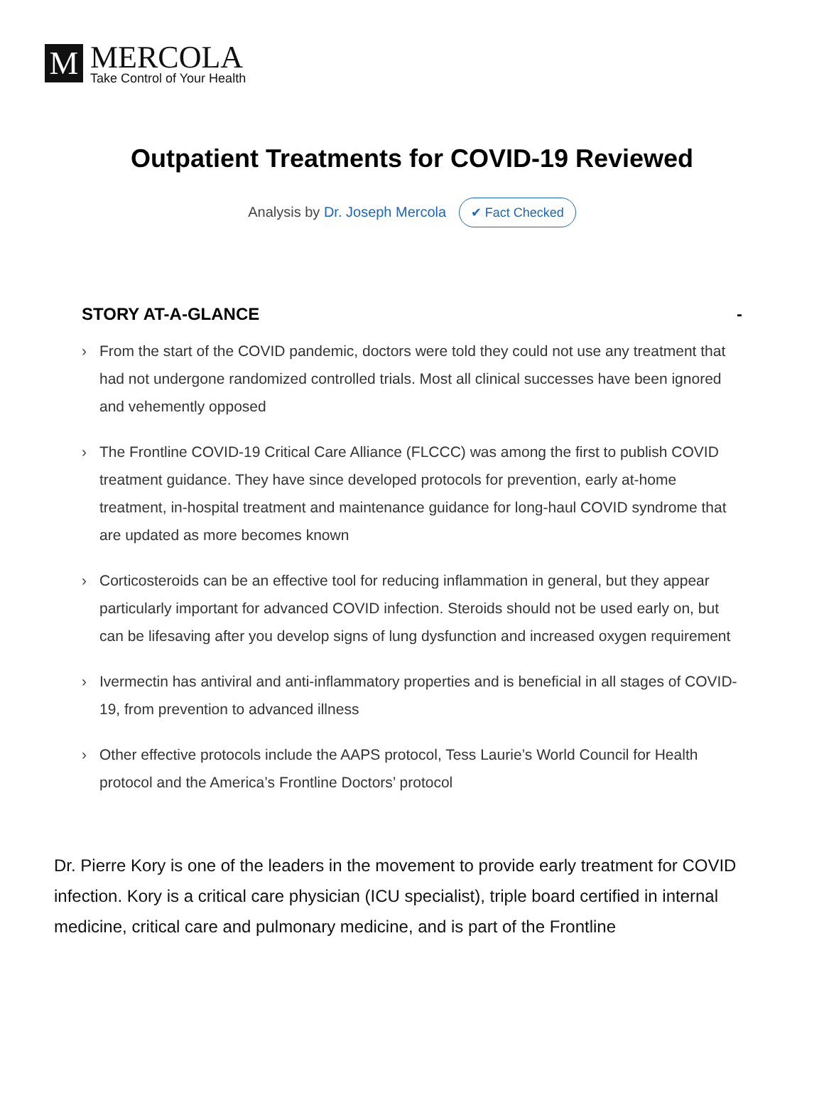M
MERCOLA
Take Control of Your Health
Outpatient Treatments for COVID-19 Reviewed
Analysis by Dr. Joseph Mercola ✔ Fact Checked
STORY AT-A-GLANCE -
› From the start of the COVID pandemic, doctors were told they could not use any treatment that had not undergone randomized controlled trials. Most all clinical successes have been ignored and vehemently opposed
› The Frontline COVID-19 Critical Care Alliance (FLCCC) was among the first to publish COVID treatment guidance. They have since developed protocols for prevention, early at-home treatment, in-hospital treatment and maintenance guidance for long-haul COVID syndrome that are updated as more becomes known
› Corticosteroids can be an effective tool for reducing inflammation in general, but they appear particularly important for advanced COVID infection. Steroids should not be used early on, but can be lifesaving after you develop signs of lung dysfunction and increased oxygen requirement
› Ivermectin has antiviral and anti-inflammatory properties and is beneficial in all stages of COVID-19, from prevention to advanced illness
› Other effective protocols include the AAPS protocol, Tess Laurie’s World Council for Health protocol and the America’s Frontline Doctors’ protocol
Dr. Pierre Kory is one of the leaders in the movement to provide early treatment for COVID infection. Kory is a critical care physician (ICU specialist), triple board certified in internal medicine, critical care and pulmonary medicine, and is part of the Frontline